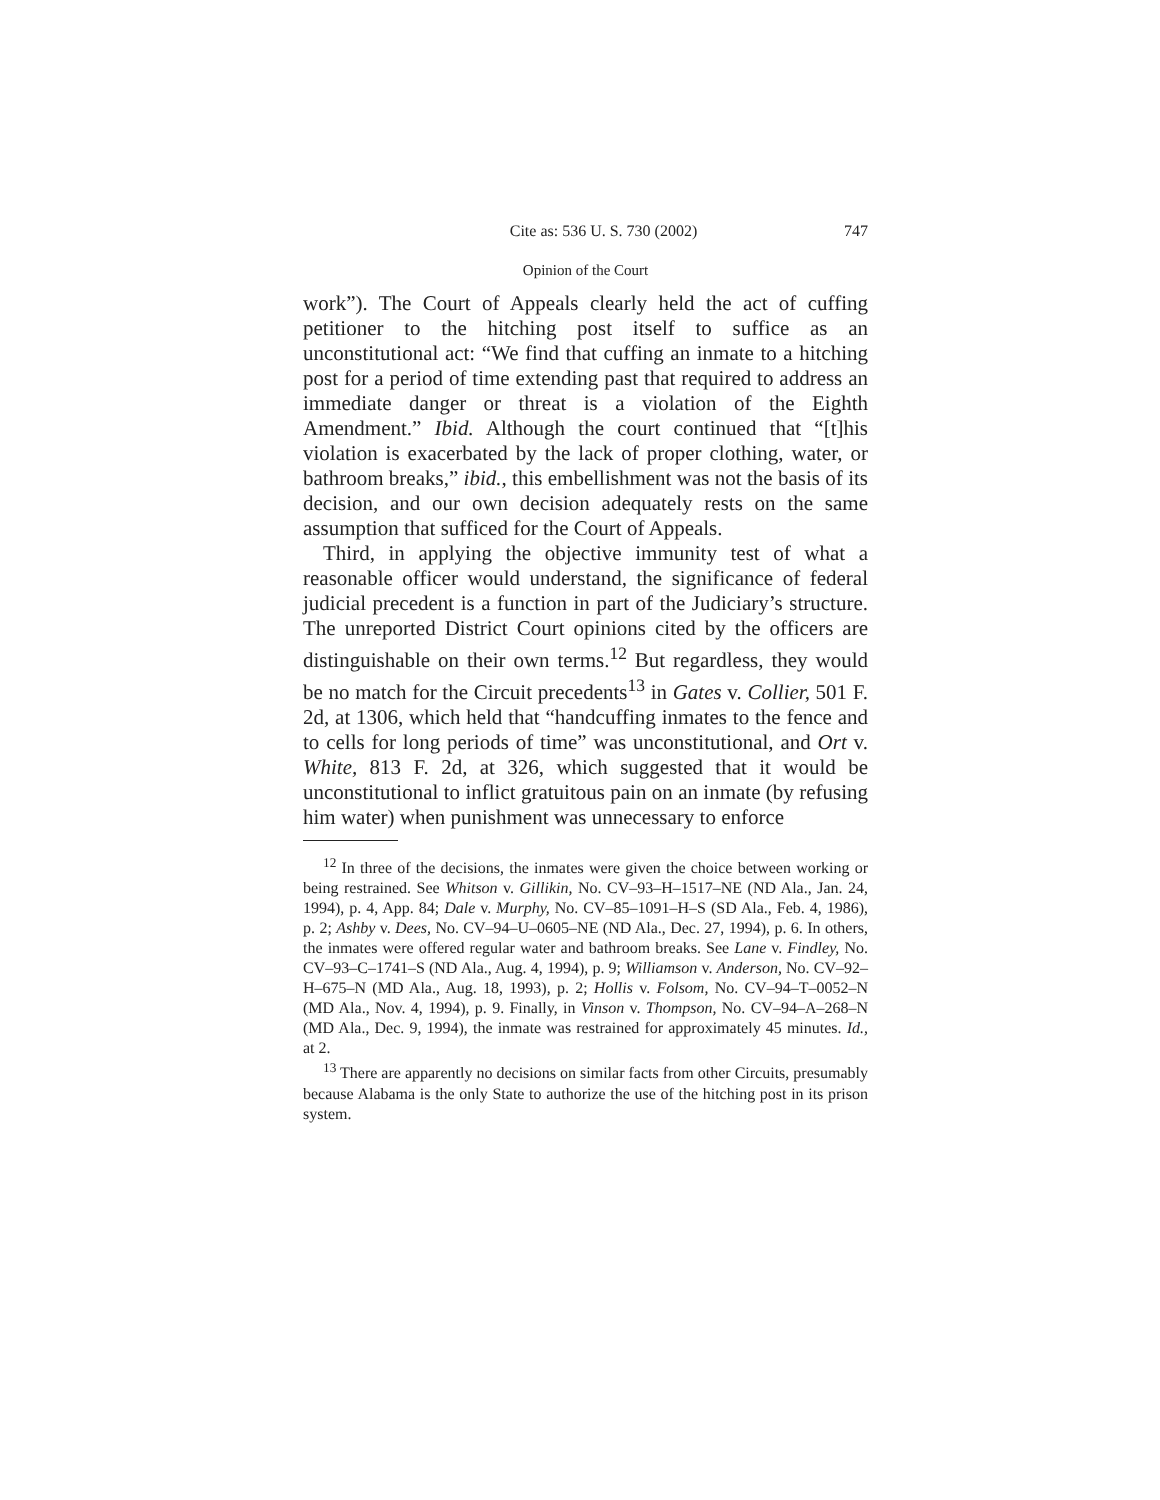Cite as: 536 U. S. 730 (2002) 747
Opinion of the Court
work”). The Court of Appeals clearly held the act of cuffing petitioner to the hitching post itself to suffice as an unconstitutional act: “We find that cuffing an inmate to a hitching post for a period of time extending past that required to address an immediate danger or threat is a violation of the Eighth Amendment.” Ibid. Although the court continued that “[t]his violation is exacerbated by the lack of proper clothing, water, or bathroom breaks,” ibid., this embellishment was not the basis of its decision, and our own decision adequately rests on the same assumption that sufficed for the Court of Appeals.
Third, in applying the objective immunity test of what a reasonable officer would understand, the significance of federal judicial precedent is a function in part of the Judiciary’s structure. The unreported District Court opinions cited by the officers are distinguishable on their own terms.<sup>12</sup> But regardless, they would be no match for the Circuit precedents<sup>13</sup> in Gates v. Collier, 501 F. 2d, at 1306, which held that “handcuffing inmates to the fence and to cells for long periods of time” was unconstitutional, and Ort v. White, 813 F. 2d, at 326, which suggested that it would be unconstitutional to inflict gratuitous pain on an inmate (by refusing him water) when punishment was unnecessary to enforce
<sup>12</sup> In three of the decisions, the inmates were given the choice between working or being restrained. See Whitson v. Gillikin, No. CV–93–H–1517–NE (ND Ala., Jan. 24, 1994), p. 4, App. 84; Dale v. Murphy, No. CV–85–1091–H–S (SD Ala., Feb. 4, 1986), p. 2; Ashby v. Dees, No. CV–94–U–0605–NE (ND Ala., Dec. 27, 1994), p. 6. In others, the inmates were offered regular water and bathroom breaks. See Lane v. Findley, No. CV–93–C–1741–S (ND Ala., Aug. 4, 1994), p. 9; Williamson v. Anderson, No. CV–92–H–675–N (MD Ala., Aug. 18, 1993), p. 2; Hollis v. Folsom, No. CV–94–T–0052–N (MD Ala., Nov. 4, 1994), p. 9. Finally, in Vinson v. Thompson, No. CV–94–A–268–N (MD Ala., Dec. 9, 1994), the inmate was restrained for approximately 45 minutes. Id., at 2.
<sup>13</sup> There are apparently no decisions on similar facts from other Circuits, presumably because Alabama is the only State to authorize the use of the hitching post in its prison system.